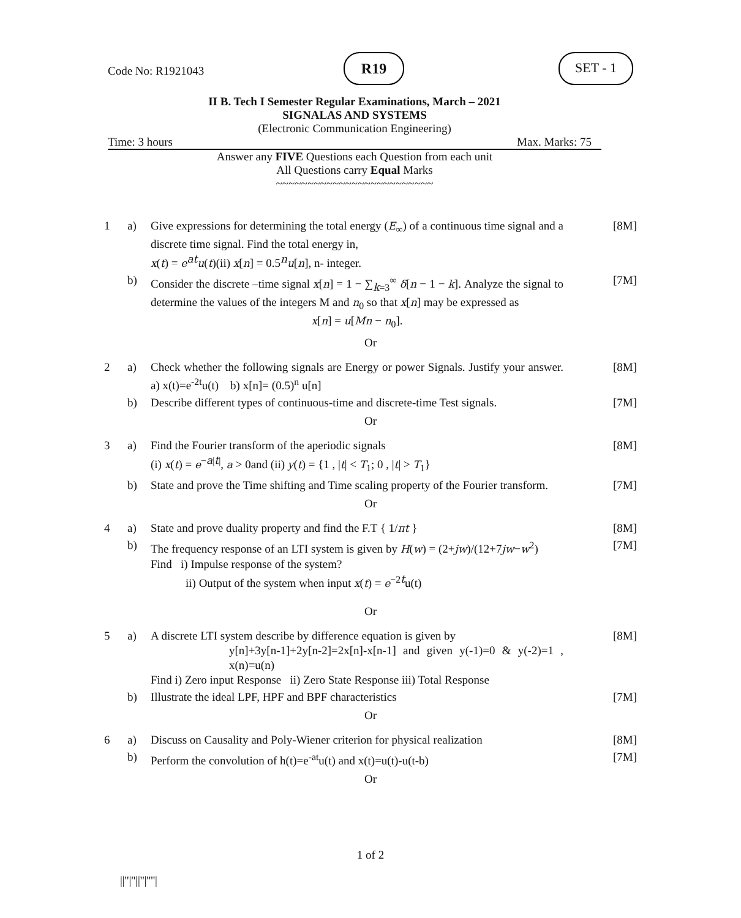Code No: R1921043
R19 SET - 1
II B. Tech I Semester Regular Examinations, March – 2021
SIGNALAS AND SYSTEMS
(Electronic Communication Engineering)
Time: 3 hours Max. Marks: 75
Answer any FIVE Questions each Question from each unit
All Questions carry Equal Marks
~~~~~~~~~~~~~~~~~~~~~~~~~
| 1 | a) | Give expressions for determining the total energy ( E<sub>∞</sub>) of a continuous time signal and a discrete time signal. Find the total energy in, x ( t ) = e<sup>at</sup> u ( t )(ii) x [ n ] = 0.5<sup>n</sup> u [ n ], n- integer. | [8M] |
| | b) | Consider the discrete –time signal x [ n ] = 1 − ∑<sub>k=3</sub><sup>∞</sup> δ [ n − 1 − k ]. Analyze the signal to determine the values of the integers M and n<sub>0</sub> so that x [ n ] may be expressed as x [ n ] = u [ Mn − n<sub>0</sub>]. | [7M] |
| Or | | | |
| 2 | a) | Check whether the following signals are Energy or power Signals. Justify your answer. a) x(t)=e<sup>-2t</sup>u(t) b) x[n]= (0.5)<sup>n</sup> u[n] | [8M] |
| | b) | Describe different types of continuous-time and discrete-time Test signals. | [7M] |
| Or | | | |
| 3 | a) | Find the Fourier transform of the aperiodic signals (i) x ( t ) = e<sup>−a/t/</sup>, a > 0and (ii) y ( t ) = {1 , / t / < T<sub>1</sub>; 0 , / t / > T<sub>1</sub>} | [8M] |
| | b) | State and prove the Time shifting and Time scaling property of the Fourier transform. | [7M] |
| Or | | | |
| 4 | a) | State and prove duality property and find the F.T { 1/ πt } | [8M] |
| | b) | The frequency response of an LTI system is given by H ( w ) = (2+ jw )/(12+7 jw − w<sup>2</sup>) Find i) Impulse response of the system? ii) Output of the system when input x ( t ) = e<sup>−2t</sup>u(t) | [7M] |
| Or | | | |
| 5 | a) | A discrete LTI system describe by difference equation is given by y[n]+3y[n-1]+2y[n-2]=2x[n]-x[n-1] and given y(-1)=0 & y(-2)=1 , x(n)=u(n) Find i) Zero input Response ii) Zero State Response iii) Total Response | [8M] |
| | b) | Illustrate the ideal LPF, HPF and BPF characteristics | [7M] |
| Or | | | |
| 6 | a) | Discuss on Causality and Poly-Wiener criterion for physical realization | [8M] |
| | b) | Perform the convolution of h(t)=e<sup>-at</sup>u(t) and x(t)=u(t)-u(t-b) | [7M] |
| Or | | | |
1 of 2
||''|''||''|''''|